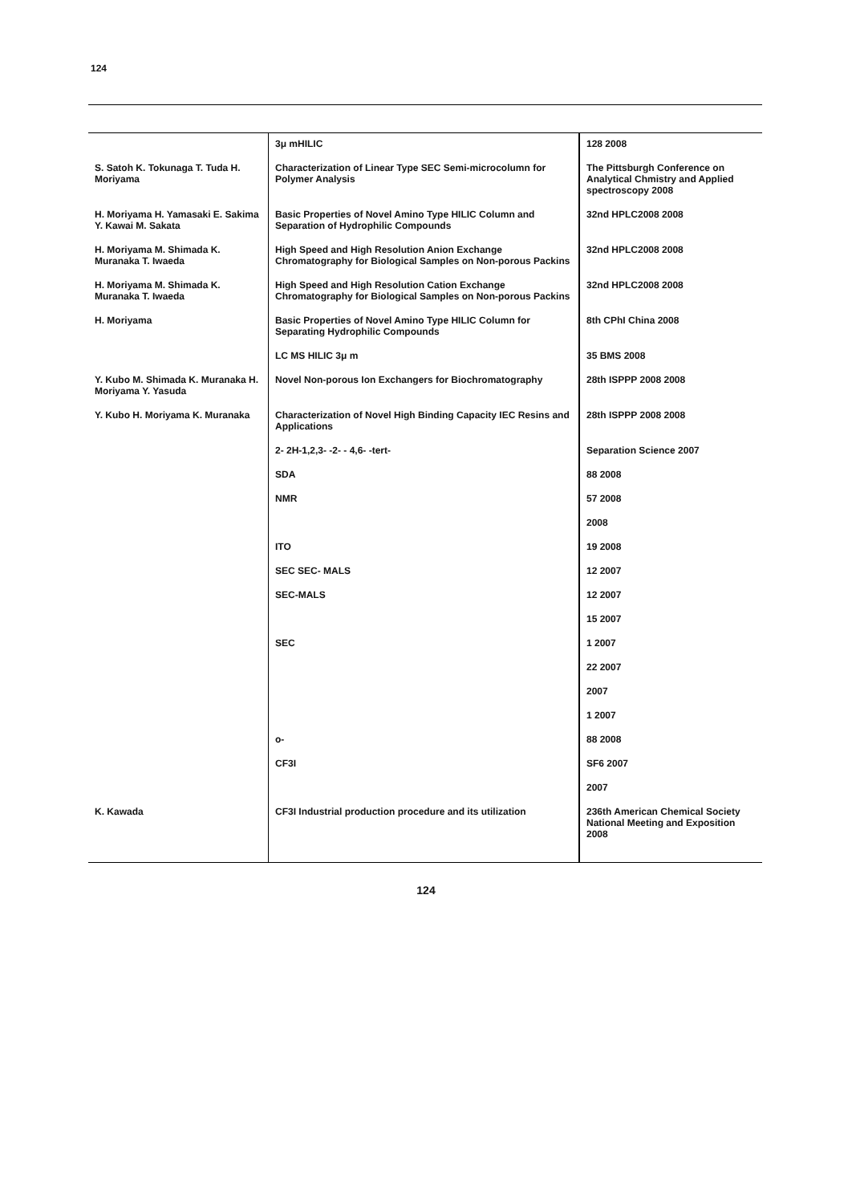124
| | 3μ mHILIC | 128 2008 |
| S. Satoh K. Tokunaga T. Tuda H. Moriyama | Characterization of Linear Type SEC Semi-microcolumn for Polymer Analysis | The Pittsburgh Conference on Analytical Chmistry and Applied spectroscopy 2008 |
| H. Moriyama H. Yamasaki E. Sakima Y. Kawai M. Sakata | Basic Properties of Novel Amino Type HILIC Column and Separation of Hydrophilic Compounds | 32nd HPLC2008 2008 |
| H. Moriyama M. Shimada K. Muranaka T. Iwaeda | High Speed and High Resolution Anion Exchange Chromatography for Biological Samples on Non-porous Packins | 32nd HPLC2008 2008 |
| H. Moriyama M. Shimada K. Muranaka T. Iwaeda | High Speed and High Resolution Cation Exchange Chromatography for Biological Samples on Non-porous Packins | 32nd HPLC2008 2008 |
| H. Moriyama | Basic Properties of Novel Amino Type HILIC Column for Separating Hydrophilic Compounds | 8th CPhI China 2008 |
| | LC MS HILIC 3μ m | 35 BMS 2008 |
| Y. Kubo M. Shimada K. Muranaka H. Moriyama Y. Yasuda | Novel Non-porous Ion Exchangers for Biochromatography | 28th ISPPP 2008 2008 |
| Y. Kubo H. Moriyama K. Muranaka | Characterization of Novel High Binding Capacity IEC Resins and Applications | 28th ISPPP 2008 2008 |
| | 2- 2H-1,2,3- -2- - 4,6- -tert- | Separation Science 2007 |
| | SDA | 88 2008 |
| | NMR | 57 2008 |
| | | 2008 |
| | ITO | 19 2008 |
| | SEC SEC- MALS | 12 2007 |
| | SEC-MALS | 12 2007 |
| | | 15 2007 |
| | SEC | 1 2007 |
| | | 22 2007 |
| | | 2007 |
| | | 1 2007 |
| | o- | 88 2008 |
| | CF3I | SF6 2007 |
| | | 2007 |
| K. Kawada | CF3I Industrial production procedure and its utilization | 236th American Chemical Society National Meeting and Exposition 2008 |
124